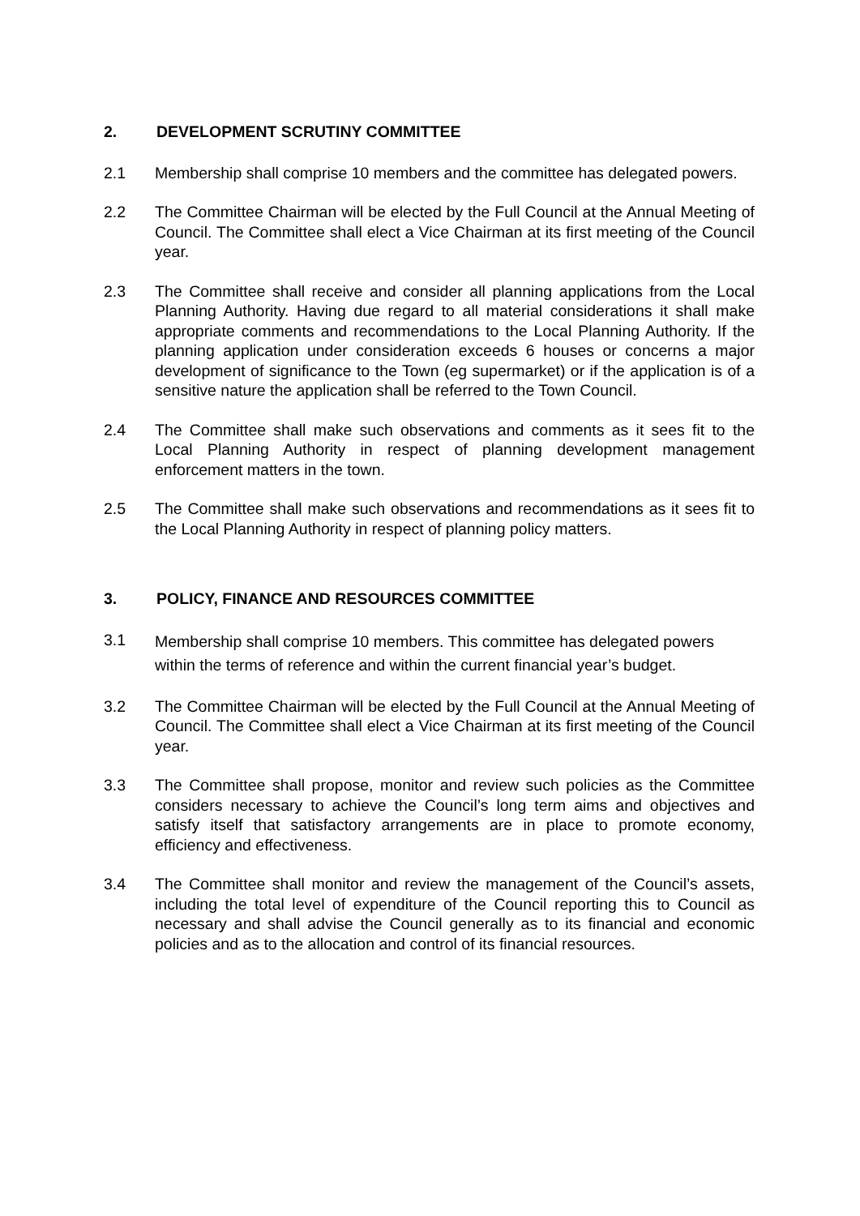2. DEVELOPMENT SCRUTINY COMMITTEE
2.1 Membership shall comprise 10 members and the committee has delegated powers.
2.2 The Committee Chairman will be elected by the Full Council at the Annual Meeting of Council. The Committee shall elect a Vice Chairman at its first meeting of the Council year.
2.3 The Committee shall receive and consider all planning applications from the Local Planning Authority. Having due regard to all material considerations it shall make appropriate comments and recommendations to the Local Planning Authority. If the planning application under consideration exceeds 6 houses or concerns a major development of significance to the Town (eg supermarket) or if the application is of a sensitive nature the application shall be referred to the Town Council.
2.4 The Committee shall make such observations and comments as it sees fit to the Local Planning Authority in respect of planning development management enforcement matters in the town.
2.5 The Committee shall make such observations and recommendations as it sees fit to the Local Planning Authority in respect of planning policy matters.
3. POLICY, FINANCE AND RESOURCES COMMITTEE
3.1
Membership shall comprise 10 members. This committee has delegated powers within the terms of reference and within the current financial year’s budget.
3.2 The Committee Chairman will be elected by the Full Council at the Annual Meeting of Council. The Committee shall elect a Vice Chairman at its first meeting of the Council year.
3.3 The Committee shall propose, monitor and review such policies as the Committee considers necessary to achieve the Council’s long term aims and objectives and satisfy itself that satisfactory arrangements are in place to promote economy, efficiency and effectiveness.
3.4 The Committee shall monitor and review the management of the Council’s assets, including the total level of expenditure of the Council reporting this to Council as necessary and shall advise the Council generally as to its financial and economic policies and as to the allocation and control of its financial resources.